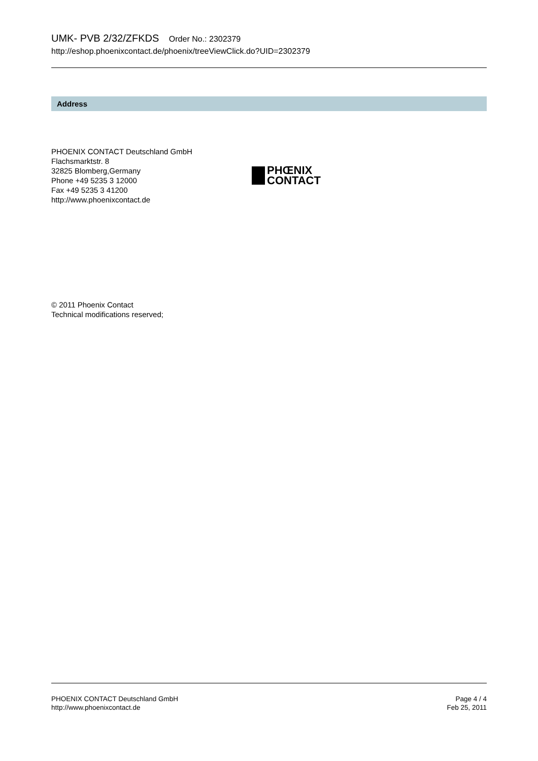UMK- PVB 2/32/ZFKDS Order No.: 2302379
http://eshop.phoenixcontact.de/phoenix/treeViewClick.do?UID=2302379
Address
PHOENIX CONTACT Deutschland GmbH
Flachsmarktstr. 8
32825 Blomberg,Germany
Phone +49 5235 3 12000
Fax +49 5235 3 41200
http://www.phoenixcontact.de
PHŒNIX
CONTACT
© 2011 Phoenix Contact
Technical modifications reserved;
PHOENIX CONTACT Deutschland GmbH
http://www.phoenixcontact.de
Page 4 / 4
Feb 25, 2011